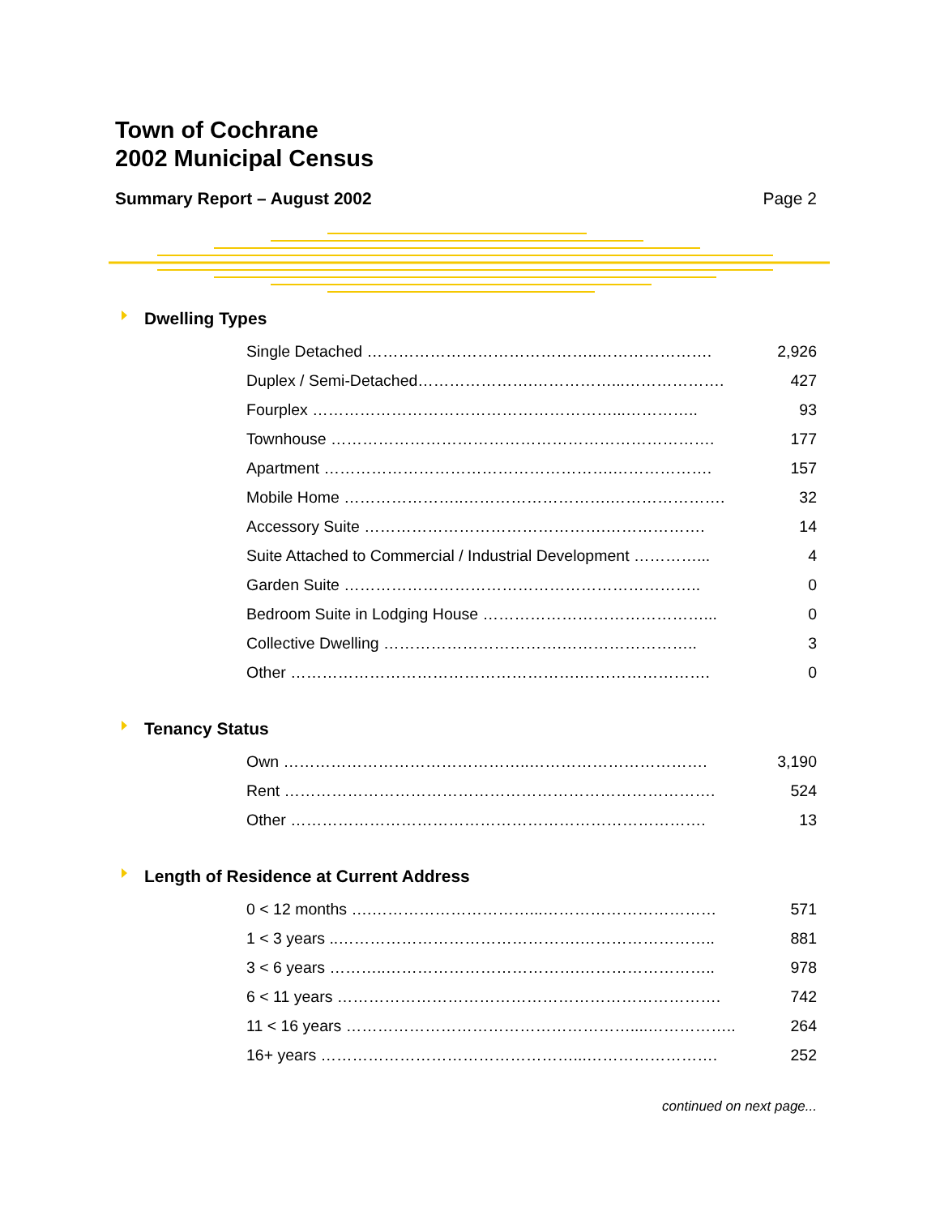Town of Cochrane
2002 Municipal Census
Summary Report – August 2002 Page 2
Dwelling Types
| Single Detached ……………………………………..…………………. | 2,926 |
| Duplex / Semi-Detached………………….……………...………………. | 427 |
| Fourplex …………………………………………………...………….. | 93 |
| Townhouse ………………………………………………………………. | 177 |
| Apartment ……………………………………………….………………. | 157 |
| Mobile Home …………………..……………………….…………………. | 32 |
| Accessory Suite ……………………………………….………………. | 14 |
| Suite Attached to Commercial / Industrial Development …………... | 4 |
| Garden Suite ………………………………………………………….. | 0 |
| Bedroom Suite in Lodging House ……………………………………... | 0 |
| Collective Dwelling …………………………….…………………….. | 3 |
| Other ……………………………………………….……………………. | 0 |
Tenancy Status
| Own ………………………………………..……………………………. | 3,190 |
| Rent ………………………………………………………………………. | 524 |
| Other ……………………………………………………………………. | 13 |
Length of Residence at Current Address
| 0 < 12 months ….…………………………...…………………………… | 571 |
| 1 < 3 years ..……………………………………….…………………….. | 881 |
| 3 < 6 years ………..……………………………….…………………….. | 978 |
| 6 < 11 years ………………………………………………………………. | 742 |
| 11 < 16 years ………………………………………………....…………….. | 264 |
| 16+ years …………………………………………...……………………. | 252 |
continued on next page...